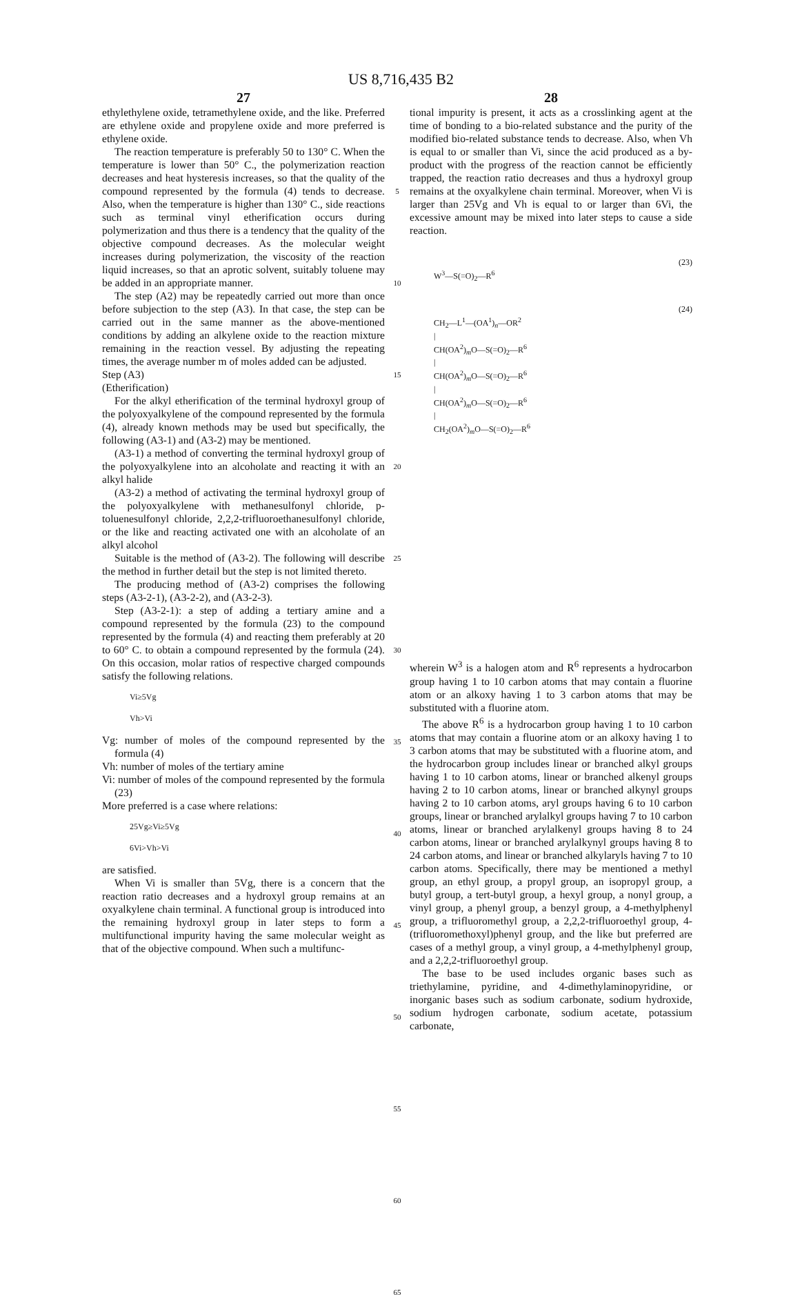US 8,716,435 B2
27
ethylethylene oxide, tetramethylene oxide, and the like. Preferred are ethylene oxide and propylene oxide and more preferred is ethylene oxide.
The reaction temperature is preferably 50 to 130° C. When the temperature is lower than 50° C., the polymerization reaction decreases and heat hysteresis increases, so that the quality of the compound represented by the formula (4) tends to decrease. Also, when the temperature is higher than 130° C., side reactions such as terminal vinyl etherification occurs during polymerization and thus there is a tendency that the quality of the objective compound decreases. As the molecular weight increases during polymerization, the viscosity of the reaction liquid increases, so that an aprotic solvent, suitably toluene may be added in an appropriate manner.
The step (A2) may be repeatedly carried out more than once before subjection to the step (A3). In that case, the step can be carried out in the same manner as the above-mentioned conditions by adding an alkylene oxide to the reaction mixture remaining in the reaction vessel. By adjusting the repeating times, the average number m of moles added can be adjusted.
Step (A3)
(Etherification)
For the alkyl etherification of the terminal hydroxyl group of the polyoxyalkylene of the compound represented by the formula (4), already known methods may be used but specifically, the following (A3-1) and (A3-2) may be mentioned.
(A3-1) a method of converting the terminal hydroxyl group of the polyoxyalkylene into an alcoholate and reacting it with an alkyl halide
(A3-2) a method of activating the terminal hydroxyl group of the polyoxyalkylene with methanesulfonyl chloride, p-toluenesulfonyl chloride, 2,2,2-trifluoroethanesulfonyl chloride, or the like and reacting activated one with an alcoholate of an alkyl alcohol
Suitable is the method of (A3-2). The following will describe the method in further detail but the step is not limited thereto.
The producing method of (A3-2) comprises the following steps (A3-2-1), (A3-2-2), and (A3-2-3).
Step (A3-2-1): a step of adding a tertiary amine and a compound represented by the formula (23) to the compound represented by the formula (4) and reacting them preferably at 20 to 60° C. to obtain a compound represented by the formula (24). On this occasion, molar ratios of respective charged compounds satisfy the following relations.
Vi≥5Vg
Vh>Vi
Vg: number of moles of the compound represented by the formula (4)
Vh: number of moles of the tertiary amine
Vi: number of moles of the compound represented by the formula (23)
More preferred is a case where relations:
25Vg≥Vi≥5Vg
6Vi>Vh>Vi
are satisfied.
When Vi is smaller than 5Vg, there is a concern that the reaction ratio decreases and a hydroxyl group remains at an oxyalkylene chain terminal. A functional group is introduced into the remaining hydroxyl group in later steps to form a multifunctional impurity having the same molecular weight as that of the objective compound. When such a multifunc-
5
10
15
20
25
30
35
40
45
50
55
60
65
28
tional impurity is present, it acts as a crosslinking agent at the time of bonding to a bio-related substance and the purity of the modified bio-related substance tends to decrease. Also, when Vh is equal to or smaller than Vi, since the acid produced as a by-product with the progress of the reaction cannot be efficiently trapped, the reaction ratio decreases and thus a hydroxyl group remains at the oxyalkylene chain terminal. Moreover, when Vi is larger than 25Vg and Vh is equal to or larger than 6Vi, the excessive amount may be mixed into later steps to cause a side reaction.
(23)
W<sup>3</sup>—S(=O)<sub>2</sub>—R<sup>6</sup>
(24)
CH<sub>2</sub>—L<sup>1</sup>—(OA<sup>1</sup>)<sub>n</sub>—OR<sup>2</sup>
|
CH(OA<sup>2</sup>)<sub>m</sub>O—S(=O)<sub>2</sub>—R<sup>6</sup>
|
CH(OA<sup>2</sup>)<sub>m</sub>O—S(=O)<sub>2</sub>—R<sup>6</sup>
|
CH(OA<sup>2</sup>)<sub>m</sub>O—S(=O)<sub>2</sub>—R<sup>6</sup>
|
CH<sub>2</sub>(OA<sup>2</sup>)<sub>m</sub>O—S(=O)<sub>2</sub>—R<sup>6</sup>
wherein W<sup>3</sup> is a halogen atom and R<sup>6</sup> represents a hydrocarbon group having 1 to 10 carbon atoms that may contain a fluorine atom or an alkoxy having 1 to 3 carbon atoms that may be substituted with a fluorine atom.
The above R<sup>6</sup> is a hydrocarbon group having 1 to 10 carbon atoms that may contain a fluorine atom or an alkoxy having 1 to 3 carbon atoms that may be substituted with a fluorine atom, and the hydrocarbon group includes linear or branched alkyl groups having 1 to 10 carbon atoms, linear or branched alkenyl groups having 2 to 10 carbon atoms, linear or branched alkynyl groups having 2 to 10 carbon atoms, aryl groups having 6 to 10 carbon groups, linear or branched arylalkyl groups having 7 to 10 carbon atoms, linear or branched arylalkenyl groups having 8 to 24 carbon atoms, linear or branched arylalkynyl groups having 8 to 24 carbon atoms, and linear or branched alkylaryls having 7 to 10 carbon atoms. Specifically, there may be mentioned a methyl group, an ethyl group, a propyl group, an isopropyl group, a butyl group, a tert-butyl group, a hexyl group, a nonyl group, a vinyl group, a phenyl group, a benzyl group, a 4-methylphenyl group, a trifluoromethyl group, a 2,2,2-trifluoroethyl group, 4-(trifluoromethoxyl)phenyl group, and the like but preferred are cases of a methyl group, a vinyl group, a 4-methylphenyl group, and a 2,2,2-trifluoroethyl group.
The base to be used includes organic bases such as triethylamine, pyridine, and 4-dimethylaminopyridine, or inorganic bases such as sodium carbonate, sodium hydroxide, sodium hydrogen carbonate, sodium acetate, potassium carbonate,